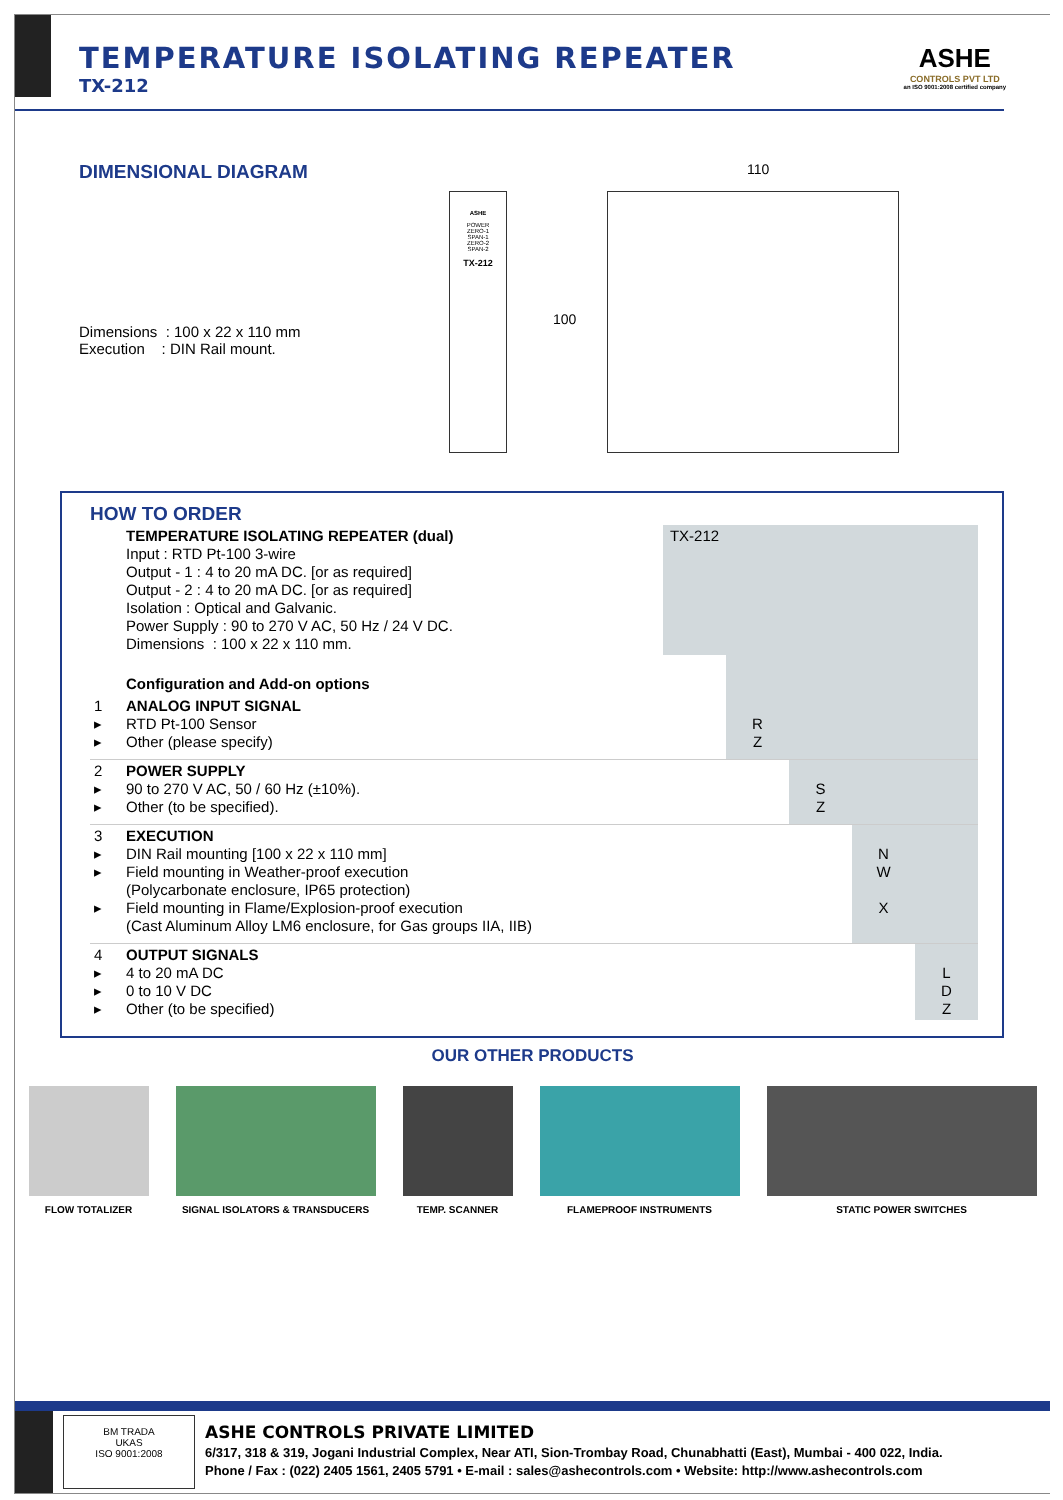TEMPERATURE ISOLATING REPEATER
TX-212
ASHE
CONTROLS PVT LTD
an ISO 9001:2008 certified company
DIMENSIONAL DIAGRAM
Dimensions : 100 x 22 x 110 mm
Execution : DIN Rail mount.
ASHE
POWER
ZERO-1
SPAN-1
ZERO-2
SPAN-2
TX-212
110
100
HOW TO ORDER
| | TEMPERATURE ISOLATING REPEATER (dual) Input : RTD Pt-100 3-wire Output - 1 : 4 to 20 mA DC. [or as required] Output - 2 : 4 to 20 mA DC. [or as required] Isolation : Optical and Galvanic. Power Supply : 90 to 270 V AC, 50 Hz / 24 V DC. Dimensions : 100 x 22 x 110 mm. | TX-212 | | | | |
| | Configuration and Add-on options | | | | | |
| 1 ▸ ▸ | ANALOG INPUT SIGNAL RTD Pt-100 Sensor Other (please specify) | | R Z | | | |
| 2 ▸ ▸ | POWER SUPPLY 90 to 270 V AC, 50 / 60 Hz (±10%). Other (to be specified). | | | S Z | | |
| 3 ▸ ▸ ▸ | EXECUTION DIN Rail mounting [100 x 22 x 110 mm] Field mounting in Weather-proof execution (Polycarbonate enclosure, IP65 protection) Field mounting in Flame/Explosion-proof execution (Cast Aluminum Alloy LM6 enclosure, for Gas groups IIA, IIB) | | | | N W X | |
| 4 ▸ ▸ ▸ | OUTPUT SIGNALS 4 to 20 mA DC 0 to 10 V DC Other (to be specified) | | | | | L D Z |
OUR OTHER PRODUCTS
FLOW TOTALIZER SIGNAL ISOLATORS & TRANSDUCERS TEMP. SCANNER FLAMEPROOF INSTRUMENTS STATIC POWER SWITCHES
BM TRADA
UKAS
ISO 9001:2008
ASHE CONTROLS PRIVATE LIMITED
6/317, 318 & 319, Jogani Industrial Complex, Near ATI, Sion-Trombay Road, Chunabhatti (East), Mumbai - 400 022, India.
Phone / Fax : (022) 2405 1561, 2405 5791 • E-mail : sales@ashecontrols.com • Website: http://www.ashecontrols.com